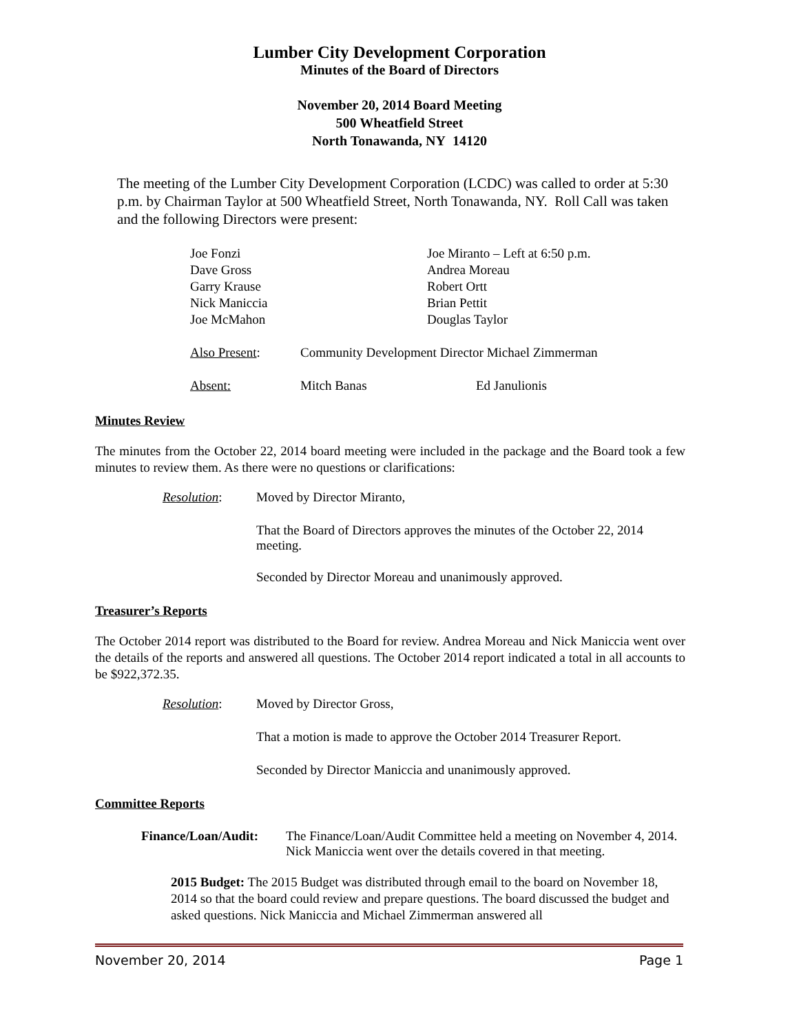Lumber City Development Corporation
Minutes of the Board of Directors
November 20, 2014 Board Meeting
500 Wheatfield Street
North Tonawanda, NY 14120
The meeting of the Lumber City Development Corporation (LCDC) was called to order at 5:30 p.m. by Chairman Taylor at 500 Wheatfield Street, North Tonawanda, NY. Roll Call was taken and the following Directors were present:
| Joe Fonzi | Joe Miranto – Left at 6:50 p.m. |
| Dave Gross | Andrea Moreau |
| Garry Krause | Robert Ortt |
| Nick Maniccia | Brian Pettit |
| Joe McMahon | Douglas Taylor |
| Also Present : | Community Development Director Michael Zimmerman | |
| Absent: | Mitch Banas | Ed Janulionis |
Minutes Review
The minutes from the October 22, 2014 board meeting were included in the package and the Board took a few minutes to review them. As there were no questions or clarifications:
| Resolution : | Moved by Director Miranto, |
| | That the Board of Directors approves the minutes of the October 22, 2014 meeting. |
| | Seconded by Director Moreau and unanimously approved. |
Treasurer’s Reports
The October 2014 report was distributed to the Board for review. Andrea Moreau and Nick Maniccia went over the details of the reports and answered all questions. The October 2014 report indicated a total in all accounts to be $922,372.35.
| Resolution : | Moved by Director Gross, |
| | That a motion is made to approve the October 2014 Treasurer Report. |
| | Seconded by Director Maniccia and unanimously approved. |
Committee Reports
| Finance/Loan/Audit: | The Finance/Loan/Audit Committee held a meeting on November 4, 2014. Nick Maniccia went over the details covered in that meeting. |
2015 Budget: The 2015 Budget was distributed through email to the board on November 18, 2014 so that the board could review and prepare questions. The board discussed the budget and asked questions. Nick Maniccia and Michael Zimmerman answered all
November 20, 2014 Page 1